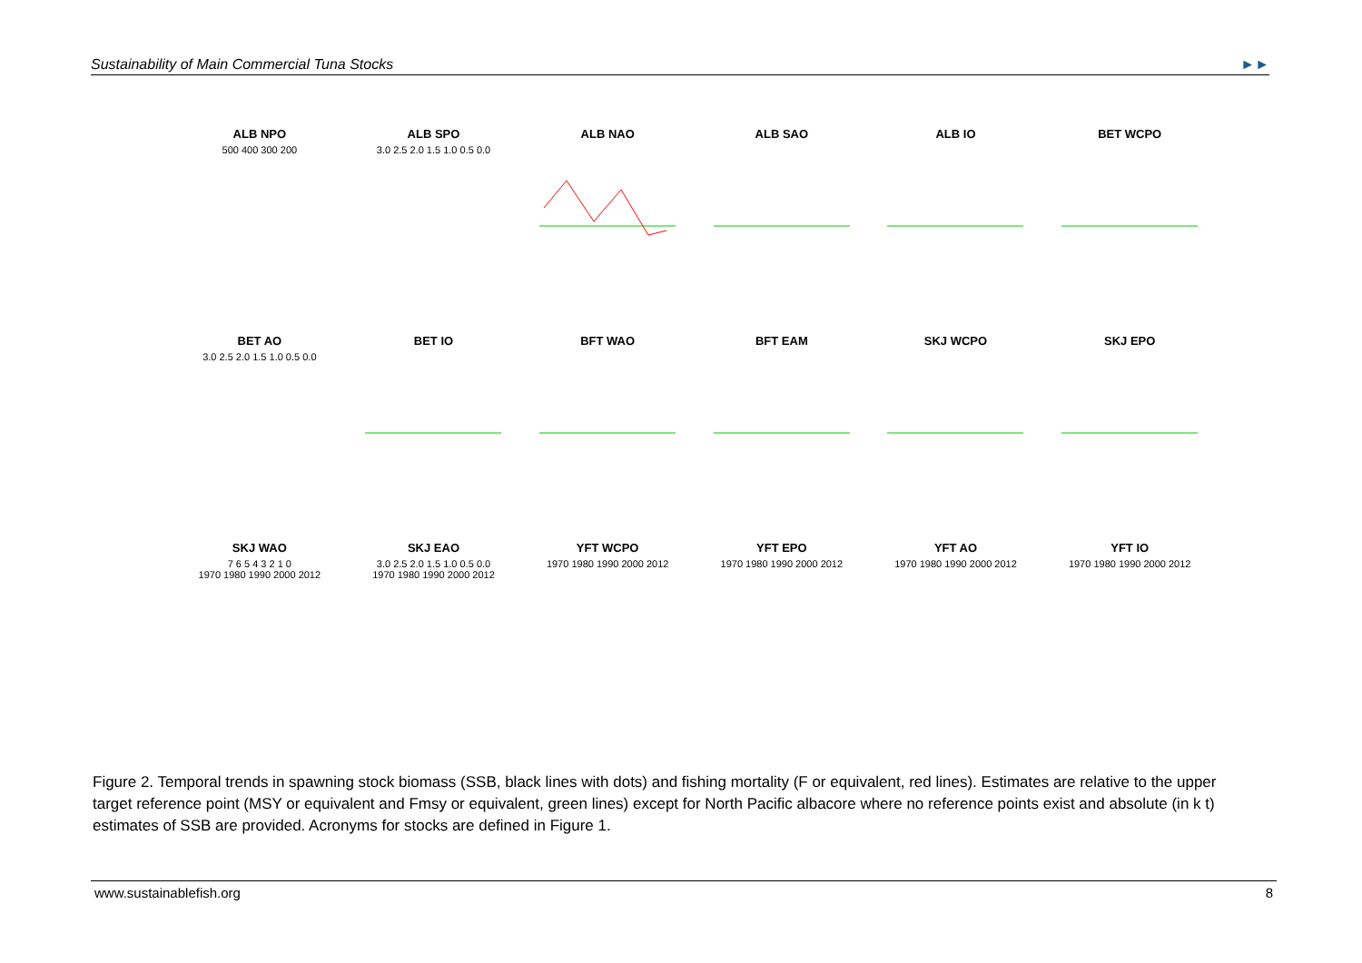Sustainability of Main Commercial Tuna Stocks ►►
ALB NPO
500 400 300 200
ALB SPO
3.0 2.5 2.0 1.5 1.0 0.5 0.0
ALB NAO
ALB SAO
ALB IO
BET WCPO
BET AO
3.0 2.5 2.0 1.5 1.0 0.5 0.0
BET IO
BFT WAO
BFT EAM
SKJ WCPO
SKJ EPO
SKJ WAO
7 6 5 4 3 2 1 0
1970 1980 1990 2000 2012
SKJ EAO
3.0 2.5 2.0 1.5 1.0 0.5 0.0
1970 1980 1990 2000 2012
YFT WCPO
1970 1980 1990 2000 2012
YFT EPO
1970 1980 1990 2000 2012
YFT AO
1970 1980 1990 2000 2012
YFT IO
1970 1980 1990 2000 2012
Figure 2. Temporal trends in spawning stock biomass (SSB, black lines with dots) and fishing mortality (F or equivalent, red lines). Estimates are relative to the upper target reference point (MSY or equivalent and Fmsy or equivalent, green lines) except for North Pacific albacore where no reference points exist and absolute (in k t) estimates of SSB are provided. Acronyms for stocks are defined in Figure 1.
www.sustainablefish.org 8